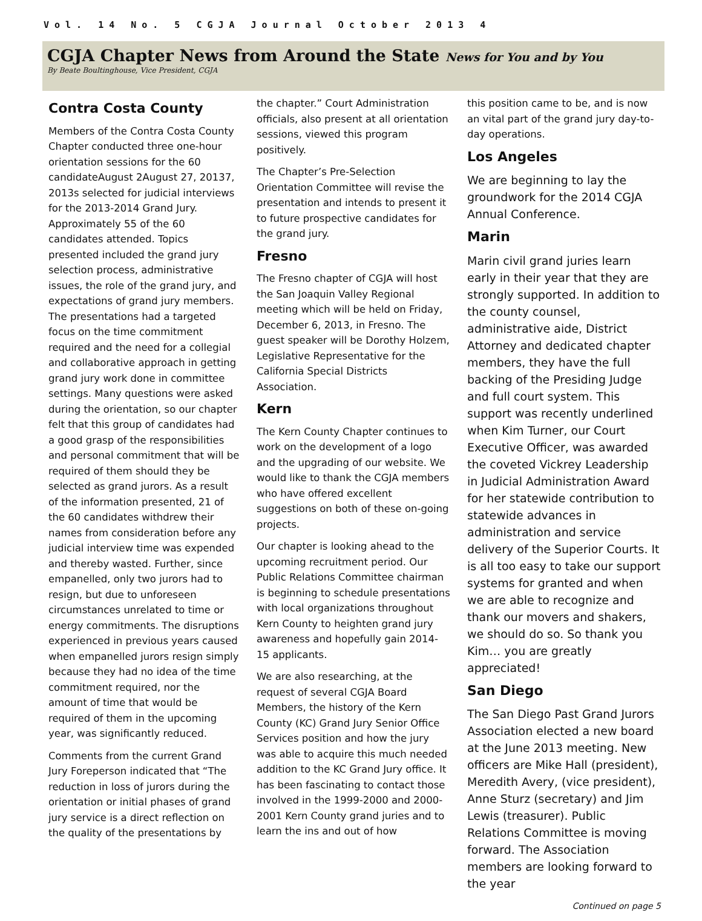Vol. 14 No. 5 CGJA Journal October 2013 4
CGJA Chapter News from Around the State News for You and by You
By Beate Boultinghouse, Vice President, CGJA
Contra Costa County
Members of the Contra Costa County Chapter conducted three one-hour orientation sessions for the 60 candidateAugust 2August 27, 20137, 2013s selected for judicial interviews for the 2013-2014 Grand Jury. Approximately 55 of the 60 candidates attended. Topics presented included the grand jury selection process, administrative issues, the role of the grand jury, and expectations of grand jury members. The presentations had a targeted focus on the time commitment required and the need for a collegial and collaborative approach in getting grand jury work done in committee settings. Many questions were asked during the orientation, so our chapter felt that this group of candidates had a good grasp of the responsibilities and personal commitment that will be required of them should they be selected as grand jurors. As a result of the information presented, 21 of the 60 candidates withdrew their names from consideration before any judicial interview time was expended and thereby wasted. Further, since empanelled, only two jurors had to resign, but due to unforeseen circumstances unrelated to time or energy commitments. The disruptions experienced in previous years caused when empanelled jurors resign simply because they had no idea of the time commitment required, nor the amount of time that would be required of them in the upcoming year, was significantly reduced.
Comments from the current Grand Jury Foreperson indicated that “The reduction in loss of jurors during the orientation or initial phases of grand jury service is a direct reflection on the quality of the presentations by
the chapter.” Court Administration officials, also present at all orientation sessions, viewed this program positively.
The Chapter’s Pre-Selection Orientation Committee will revise the presentation and intends to present it to future prospective candidates for the grand jury.
Fresno
The Fresno chapter of CGJA will host the San Joaquin Valley Regional meeting which will be held on Friday, December 6, 2013, in Fresno. The guest speaker will be Dorothy Holzem, Legislative Representative for the California Special Districts Association.
Kern
The Kern County Chapter continues to work on the development of a logo and the upgrading of our website. We would like to thank the CGJA members who have offered excellent suggestions on both of these on-going projects.
Our chapter is looking ahead to the upcoming recruitment period. Our Public Relations Committee chairman is beginning to schedule presentations with local organizations throughout Kern County to heighten grand jury awareness and hopefully gain 2014-15 applicants.
We are also researching, at the request of several CGJA Board Members, the history of the Kern County (KC) Grand Jury Senior Office Services position and how the jury was able to acquire this much needed addition to the KC Grand Jury office. It has been fascinating to contact those involved in the 1999-2000 and 2000-2001 Kern County grand juries and to learn the ins and out of how
this position came to be, and is now an vital part of the grand jury day-to-day operations.
Los Angeles
We are beginning to lay the groundwork for the 2014 CGJA Annual Conference.
Marin
Marin civil grand juries learn early in their year that they are strongly supported. In addition to the county counsel, administrative aide, District Attorney and dedicated chapter members, they have the full backing of the Presiding Judge and full court system. This support was recently underlined when Kim Turner, our Court Executive Officer, was awarded the coveted Vickrey Leadership in Judicial Administration Award for her statewide contribution to statewide advances in administration and service delivery of the Superior Courts. It is all too easy to take our support systems for granted and when we are able to recognize and thank our movers and shakers, we should do so. So thank you Kim… you are greatly appreciated!
San Diego
The San Diego Past Grand Jurors Association elected a new board at the June 2013 meeting. New officers are Mike Hall (president), Meredith Avery, (vice president), Anne Sturz (secretary) and Jim Lewis (treasurer). Public Relations Committee is moving forward. The Association members are looking forward to the year
Continued on page 5